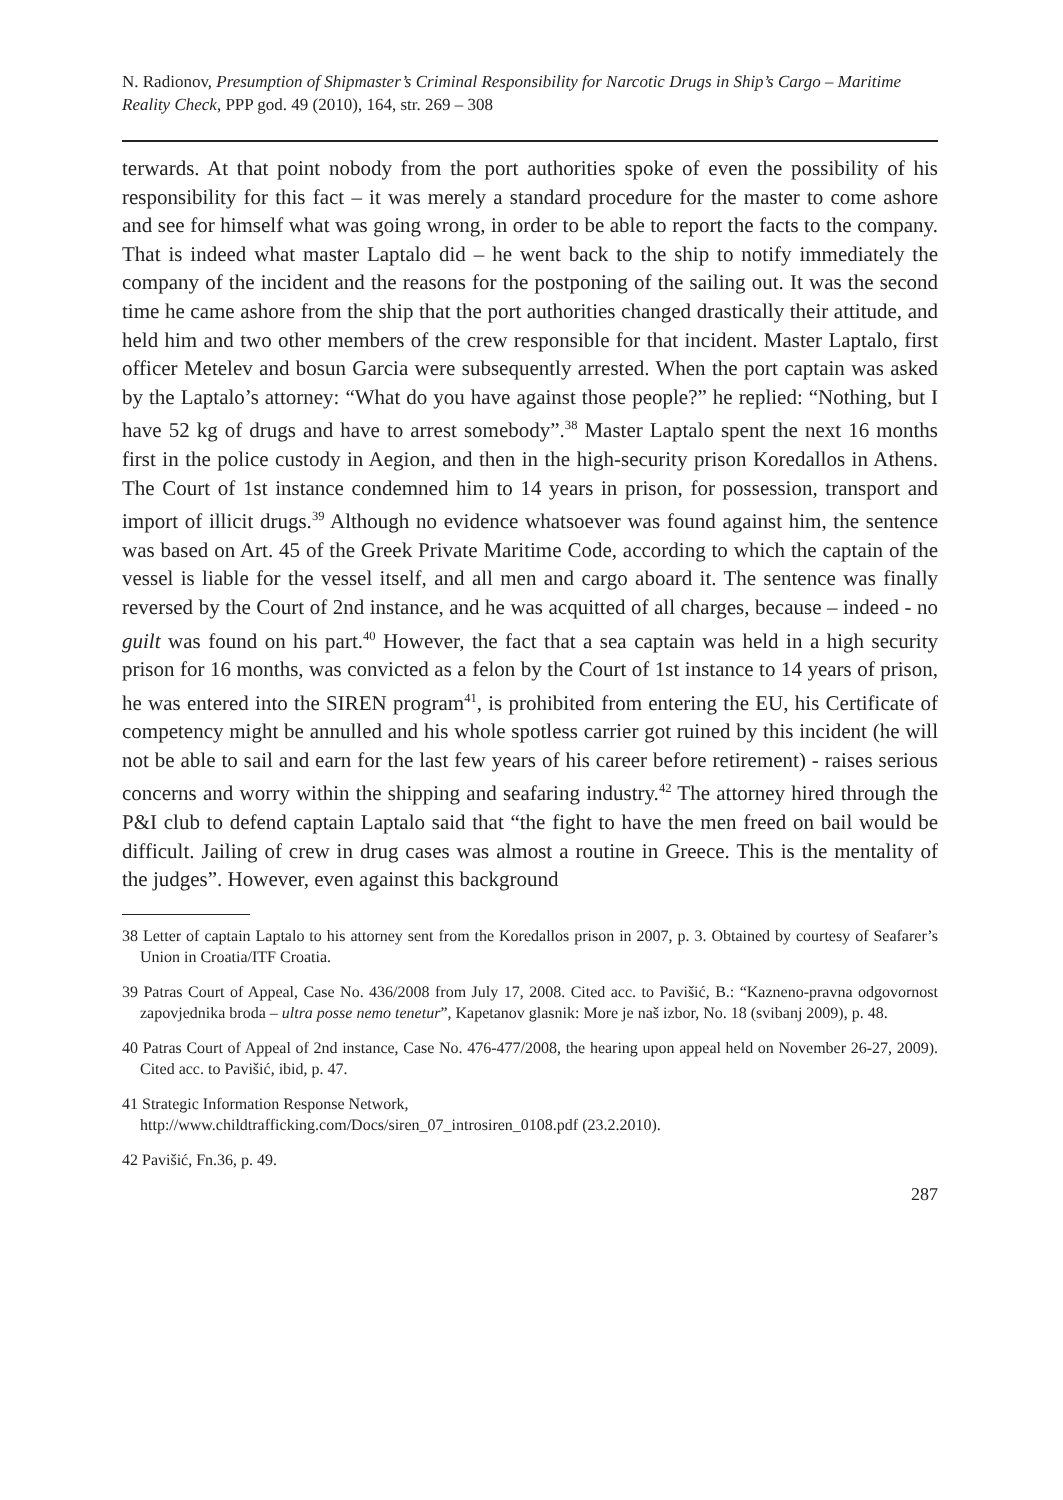N. Radionov, Presumption of Shipmaster’s Criminal Responsibility for Narcotic Drugs in Ship’s Cargo – Maritime Reality Check, PPP god. 49 (2010), 164, str. 269 – 308
terwards. At that point nobody from the port authorities spoke of even the possibility of his responsibility for this fact – it was merely a standard procedure for the master to come ashore and see for himself what was going wrong, in order to be able to report the facts to the company. That is indeed what master Laptalo did – he went back to the ship to notify immediately the company of the incident and the reasons for the postponing of the sailing out. It was the second time he came ashore from the ship that the port authorities changed drastically their attitude, and held him and two other members of the crew responsible for that incident. Master Laptalo, first officer Metelev and bosun Garcia were subsequently arrested. When the port captain was asked by the Laptalo’s attorney: “What do you have against those people?” he replied: “Nothing, but I have 52 kg of drugs and have to arrest somebody”.<sup>38</sup> Master Laptalo spent the next 16 months first in the police custody in Aegion, and then in the high-security prison Koredallos in Athens. The Court of 1st instance condemned him to 14 years in prison, for possession, transport and import of illicit drugs.<sup>39</sup> Although no evidence whatsoever was found against him, the sentence was based on Art. 45 of the Greek Private Maritime Code, according to which the captain of the vessel is liable for the vessel itself, and all men and cargo aboard it. The sentence was finally reversed by the Court of 2nd instance, and he was acquitted of all charges, because – indeed - no guilt was found on his part.<sup>40</sup> However, the fact that a sea captain was held in a high security prison for 16 months, was convicted as a felon by the Court of 1st instance to 14 years of prison, he was entered into the SIREN program<sup>41</sup>, is prohibited from entering the EU, his Certificate of competency might be annulled and his whole spotless carrier got ruined by this incident (he will not be able to sail and earn for the last few years of his career before retirement) - raises serious concerns and worry within the shipping and seafaring industry.<sup>42</sup> The attorney hired through the P&I club to defend captain Laptalo said that “the fight to have the men freed on bail would be difficult. Jailing of crew in drug cases was almost a routine in Greece. This is the mentality of the judges”. However, even against this background
38 Letter of captain Laptalo to his attorney sent from the Koredallos prison in 2007, p. 3. Obtained by courtesy of Seafarer’s Union in Croatia/ITF Croatia.
39 Patras Court of Appeal, Case No. 436/2008 from July 17, 2008. Cited acc. to Pavišić, B.: “Kazneno-pravna odgovornost zapovjednika broda – ultra posse nemo tenetur”, Kapetanov glasnik: More je naš izbor, No. 18 (svibanj 2009), p. 48.
40 Patras Court of Appeal of 2nd instance, Case No. 476-477/2008, the hearing upon appeal held on November 26-27, 2009). Cited acc. to Pavišić, ibid, p. 47.
41 Strategic Information Response Network,
http://www.childtrafficking.com/Docs/siren_07_introsiren_0108.pdf (23.2.2010).
42 Pavišić, Fn.36, p. 49.
287